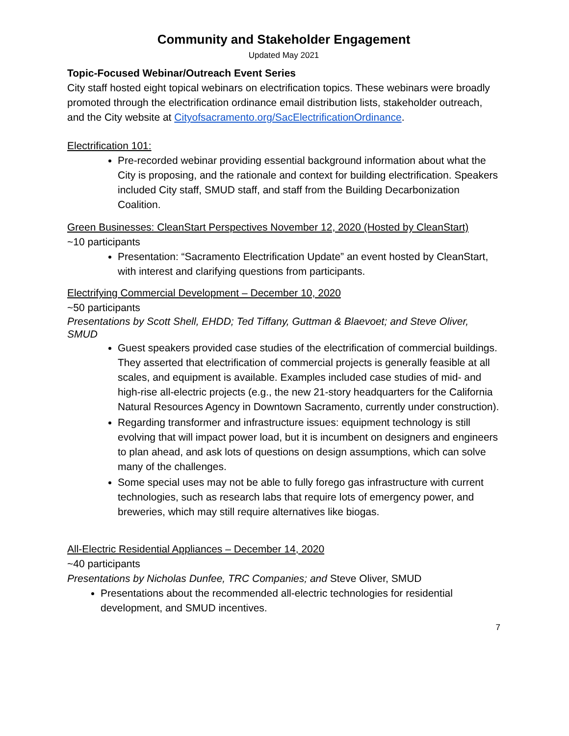Community and Stakeholder Engagement
Updated May 2021
Topic-Focused Webinar/Outreach Event Series
City staff hosted eight topical webinars on electrification topics. These webinars were broadly promoted through the electrification ordinance email distribution lists, stakeholder outreach, and the City website at Cityofsacramento.org/SacElectrificationOrdinance.
Electrification 101:
Pre-recorded webinar providing essential background information about what the City is proposing, and the rationale and context for building electrification. Speakers included City staff, SMUD staff, and staff from the Building Decarbonization Coalition.
Green Businesses: CleanStart Perspectives November 12, 2020 (Hosted by CleanStart)
~10 participants
Presentation: “Sacramento Electrification Update” an event hosted by CleanStart, with interest and clarifying questions from participants.
Electrifying Commercial Development – December 10, 2020
~50 participants
Presentations by Scott Shell, EHDD; Ted Tiffany, Guttman & Blaevoet; and Steve Oliver, SMUD
Guest speakers provided case studies of the electrification of commercial buildings. They asserted that electrification of commercial projects is generally feasible at all scales, and equipment is available. Examples included case studies of mid- and high-rise all-electric projects (e.g., the new 21-story headquarters for the California Natural Resources Agency in Downtown Sacramento, currently under construction).
Regarding transformer and infrastructure issues: equipment technology is still evolving that will impact power load, but it is incumbent on designers and engineers to plan ahead, and ask lots of questions on design assumptions, which can solve many of the challenges.
Some special uses may not be able to fully forego gas infrastructure with current technologies, such as research labs that require lots of emergency power, and breweries, which may still require alternatives like biogas.
All-Electric Residential Appliances – December 14, 2020
~40 participants
Presentations by Nicholas Dunfee, TRC Companies; and Steve Oliver, SMUD
Presentations about the recommended all-electric technologies for residential development, and SMUD incentives.
7